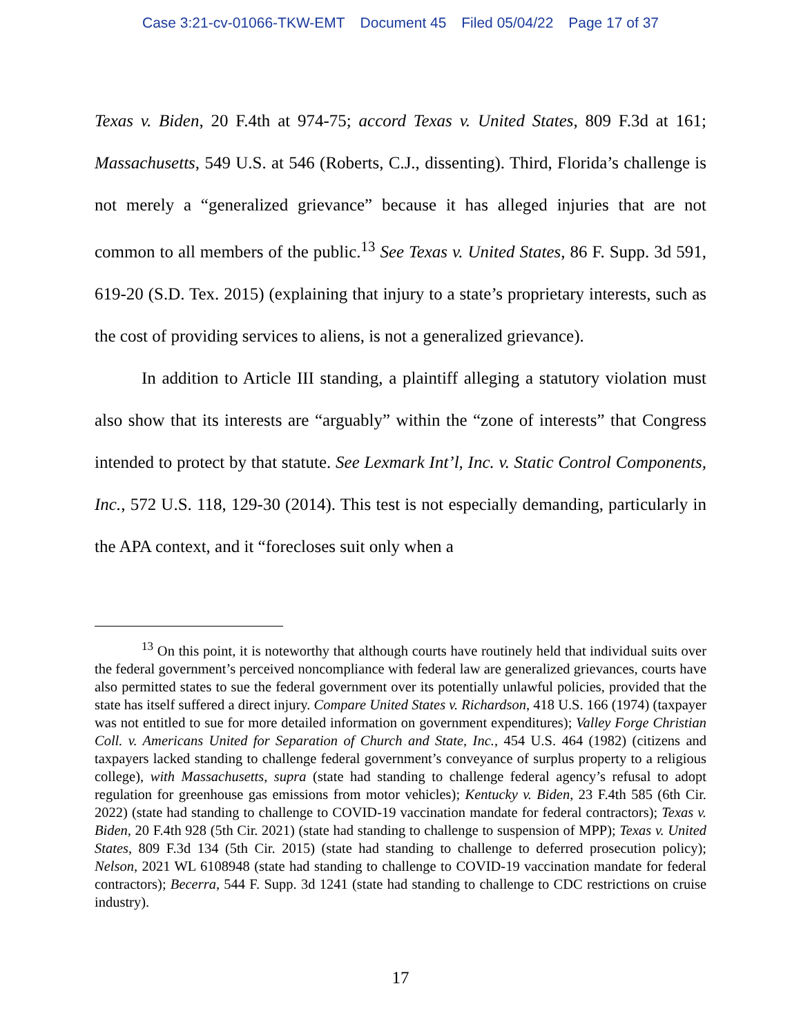Case 3:21-cv-01066-TKW-EMT Document 45 Filed 05/04/22 Page 17 of 37
Texas v. Biden, 20 F.4th at 974-75; accord Texas v. United States, 809 F.3d at 161; Massachusetts, 549 U.S. at 546 (Roberts, C.J., dissenting). Third, Florida’s challenge is not merely a “generalized grievance” because it has alleged injuries that are not common to all members of the public.<sup>13</sup> See Texas v. United States, 86 F. Supp. 3d 591, 619-20 (S.D. Tex. 2015) (explaining that injury to a state’s proprietary interests, such as the cost of providing services to aliens, is not a generalized grievance).
In addition to Article III standing, a plaintiff alleging a statutory violation must also show that its interests are “arguably” within the “zone of interests” that Congress intended to protect by that statute. See Lexmark Int’l, Inc. v. Static Control Components, Inc., 572 U.S. 118, 129-30 (2014). This test is not especially demanding, particularly in the APA context, and it “forecloses suit only when a
<sup>13</sup> On this point, it is noteworthy that although courts have routinely held that individual suits over the federal government’s perceived noncompliance with federal law are generalized grievances, courts have also permitted states to sue the federal government over its potentially unlawful policies, provided that the state has itself suffered a direct injury. Compare United States v. Richardson, 418 U.S. 166 (1974) (taxpayer was not entitled to sue for more detailed information on government expenditures); Valley Forge Christian Coll. v. Americans United for Separation of Church and State, Inc., 454 U.S. 464 (1982) (citizens and taxpayers lacked standing to challenge federal government’s conveyance of surplus property to a religious college), with Massachusetts, supra (state had standing to challenge federal agency’s refusal to adopt regulation for greenhouse gas emissions from motor vehicles); Kentucky v. Biden, 23 F.4th 585 (6th Cir. 2022) (state had standing to challenge to COVID-19 vaccination mandate for federal contractors); Texas v. Biden, 20 F.4th 928 (5th Cir. 2021) (state had standing to challenge to suspension of MPP); Texas v. United States, 809 F.3d 134 (5th Cir. 2015) (state had standing to challenge to deferred prosecution policy); Nelson, 2021 WL 6108948 (state had standing to challenge to COVID-19 vaccination mandate for federal contractors); Becerra, 544 F. Supp. 3d 1241 (state had standing to challenge to CDC restrictions on cruise industry).
17